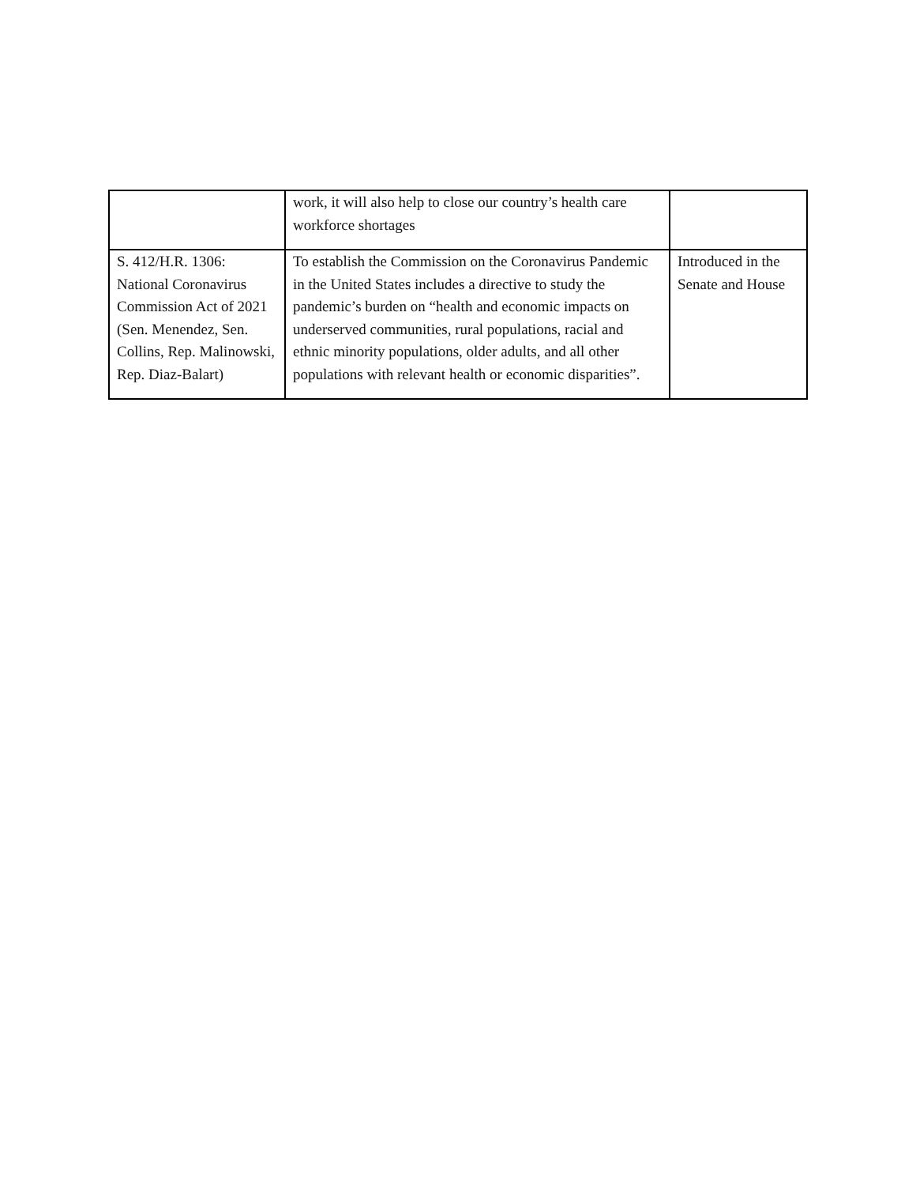| | work, it will also help to close our country’s health care workforce shortages | |
| S. 412/H.R. 1306: National Coronavirus Commission Act of 2021 (Sen. Menendez, Sen. Collins, Rep. Malinowski, Rep. Diaz-Balart) | To establish the Commission on the Coronavirus Pandemic in the United States includes a directive to study the pandemic’s burden on “health and economic impacts on underserved communities, rural populations, racial and ethnic minority populations, older adults, and all other populations with relevant health or economic disparities”. | Introduced in the Senate and House |